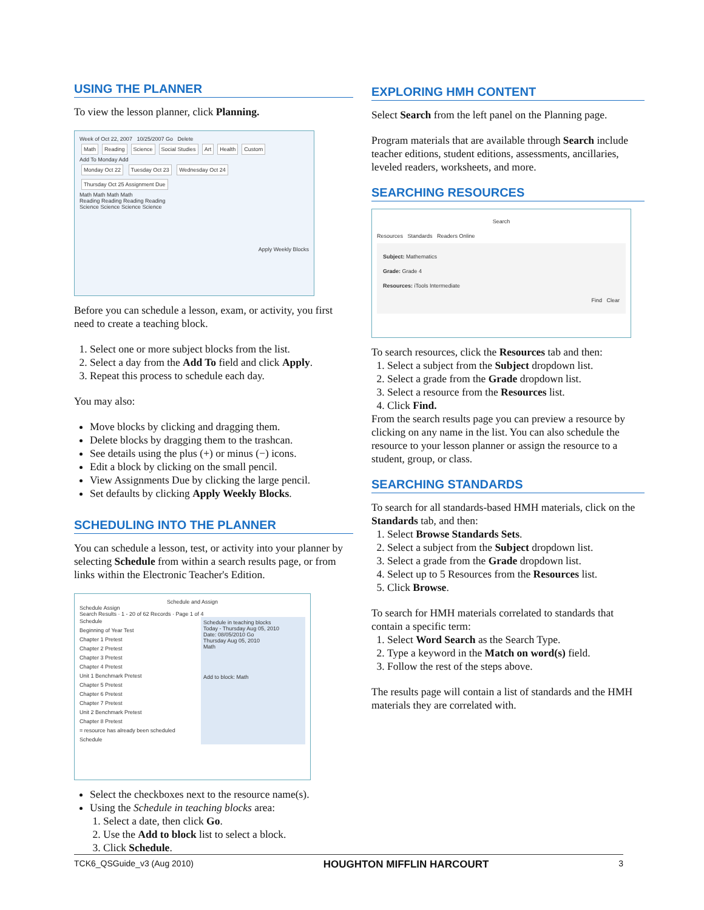USING THE PLANNER
To view the lesson planner, click Planning.
Week of Oct 22, 2007 10/25/2007 Go Delete
Math Reading Science Social Studies Art Health Custom
Add To Monday Add
Monday Oct 22 Tuesday Oct 23 Wednesday Oct 24 Thursday Oct 25 Assignment Due
Math Math Math Math
Reading Reading Reading Reading
Science Science Science Science
Apply Weekly Blocks
Before you can schedule a lesson, exam, or activity, you first need to create a teaching block.
1. Select one or more subject blocks from the list.
2. Select a day from the Add To field and click Apply.
3. Repeat this process to schedule each day.
You may also:
Move blocks by clicking and dragging them.
Delete blocks by dragging them to the trashcan.
See details using the plus (+) or minus (−) icons.
Edit a block by clicking on the small pencil.
View Assignments Due by clicking the large pencil.
Set defaults by clicking Apply Weekly Blocks.
SCHEDULING INTO THE PLANNER
You can schedule a lesson, test, or activity into your planner by selecting Schedule from within a search results page, or from links within the Electronic Teacher's Edition.
Schedule and Assign
Schedule Assign
Search Results · 1 - 20 of 62 Records · Page 1 of 4
Schedule
Beginning of Year Test
Chapter 1 Pretest
Chapter 2 Pretest
Chapter 3 Pretest
Chapter 4 Pretest
Unit 1 Benchmark Pretest
Chapter 5 Pretest
Chapter 6 Pretest
Chapter 7 Pretest
Unit 2 Benchmark Pretest
Chapter 8 Pretest
= resource has already been scheduled Schedule
Schedule in teaching blocks
Today - Thursday Aug 05, 2010
Date: 08/05/2010 Go
Thursday Aug 05, 2010
Math
Add to block: Math
Select the checkboxes next to the resource name(s).
Using the Schedule in teaching blocks area:
1. Select a date, then click Go.
2. Use the Add to block list to select a block.
3. Click Schedule.
EXPLORING HMH CONTENT
Select Search from the left panel on the Planning page.
Program materials that are available through Search include teacher editions, student editions, assessments, ancillaries, leveled readers, worksheets, and more.
SEARCHING RESOURCES
Search
Resources Standards Readers Online
Subject: Mathematics
Grade: Grade 4
Resources: iTools Intermediate
Find Clear
To search resources, click the Resources tab and then:
1. Select a subject from the Subject dropdown list.
2. Select a grade from the Grade dropdown list.
3. Select a resource from the Resources list.
4. Click Find.
From the search results page you can preview a resource by clicking on any name in the list. You can also schedule the resource to your lesson planner or assign the resource to a student, group, or class.
SEARCHING STANDARDS
To search for all standards-based HMH materials, click on the Standards tab, and then:
1. Select Browse Standards Sets.
2. Select a subject from the Subject dropdown list.
3. Select a grade from the Grade dropdown list.
4. Select up to 5 Resources from the Resources list.
5. Click Browse.
To search for HMH materials correlated to standards that contain a specific term:
1. Select Word Search as the Search Type.
2. Type a keyword in the Match on word(s) field.
3. Follow the rest of the steps above.
The results page will contain a list of standards and the HMH materials they are correlated with.
TCK6_QSGuide_v3 (Aug 2010) HOUGHTON MIFFLIN HARCOURT 3